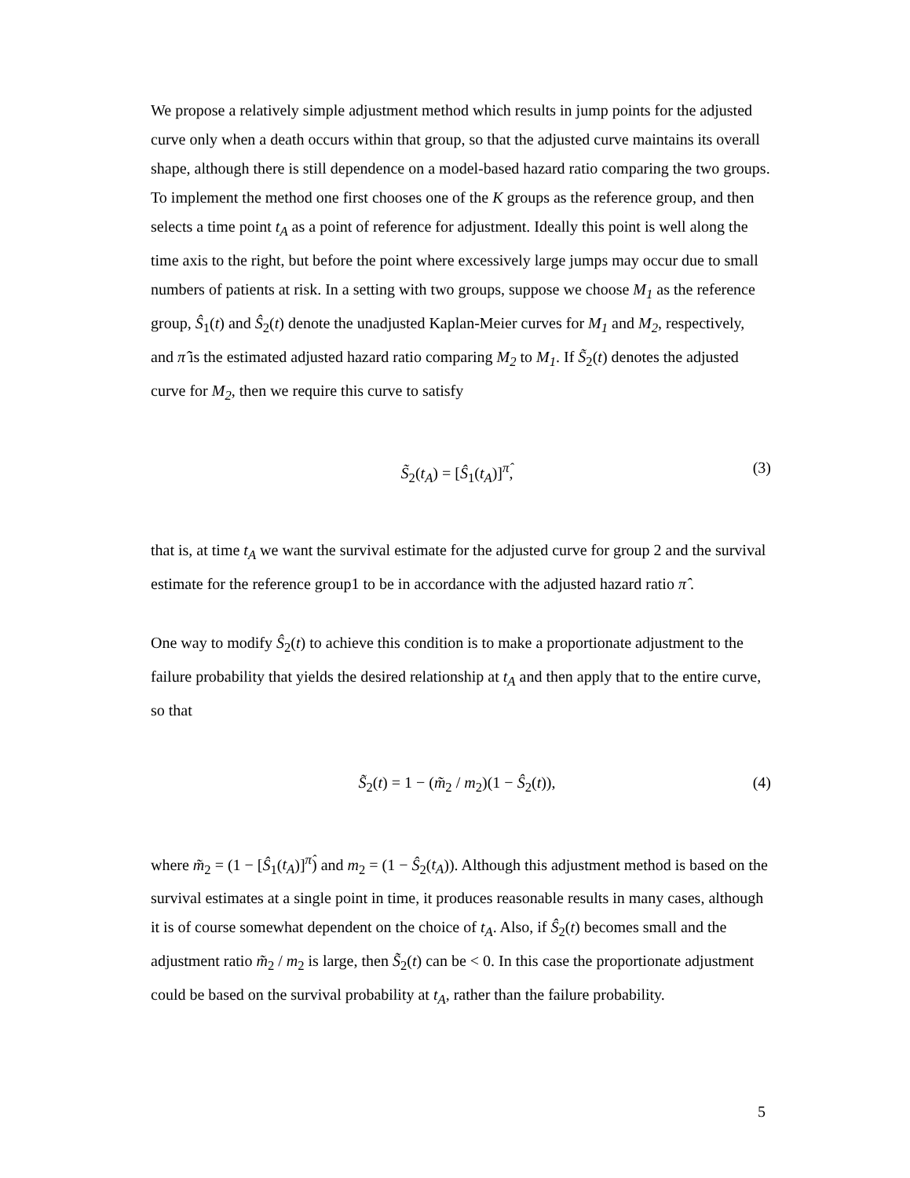We propose a relatively simple adjustment method which results in jump points for the adjusted curve only when a death occurs within that group, so that the adjusted curve maintains its overall shape, although there is still dependence on a model-based hazard ratio comparing the two groups. To implement the method one first chooses one of the K groups as the reference group, and then selects a time point t<sub>A</sub> as a point of reference for adjustment. Ideally this point is well along the time axis to the right, but before the point where excessively large jumps may occur due to small numbers of patients at risk. In a setting with two groups, suppose we choose M<sub>1</sub> as the reference group, Ŝ<sub>1</sub>(t) and Ŝ<sub>2</sub>(t) denote the unadjusted Kaplan-Meier curves for M<sub>1</sub> and M<sub>2</sub>, respectively, and π̂ is the estimated adjusted hazard ratio comparing M<sub>2</sub> to M<sub>1</sub>. If S̃<sub>2</sub>(t) denotes the adjusted curve for M<sub>2</sub>, then we require this curve to satisfy
S̃<sub>2</sub>(t<sub>A</sub>) = [Ŝ<sub>1</sub>(t<sub>A</sub>)]<sup>π̂</sup>, (3)
that is, at time t<sub>A</sub> we want the survival estimate for the adjusted curve for group 2 and the survival estimate for the reference group1 to be in accordance with the adjusted hazard ratio π̂ .
One way to modify Ŝ<sub>2</sub>(t) to achieve this condition is to make a proportionate adjustment to the failure probability that yields the desired relationship at t<sub>A</sub> and then apply that to the entire curve, so that
S̃<sub>2</sub>(t) = 1 − (m̃<sub>2</sub> / m<sub>2</sub>)(1 − Ŝ<sub>2</sub>(t)), (4)
where m̃<sub>2</sub> = (1 − [Ŝ<sub>1</sub>(t<sub>A</sub>)]<sup>π̂</sup>) and m<sub>2</sub> = (1 − Ŝ<sub>2</sub>(t<sub>A</sub>)). Although this adjustment method is based on the survival estimates at a single point in time, it produces reasonable results in many cases, although it is of course somewhat dependent on the choice of t<sub>A</sub>. Also, if Ŝ<sub>2</sub>(t) becomes small and the adjustment ratio m̃<sub>2</sub> / m<sub>2</sub> is large, then S̃<sub>2</sub>(t) can be < 0. In this case the proportionate adjustment could be based on the survival probability at t<sub>A</sub>, rather than the failure probability.
5